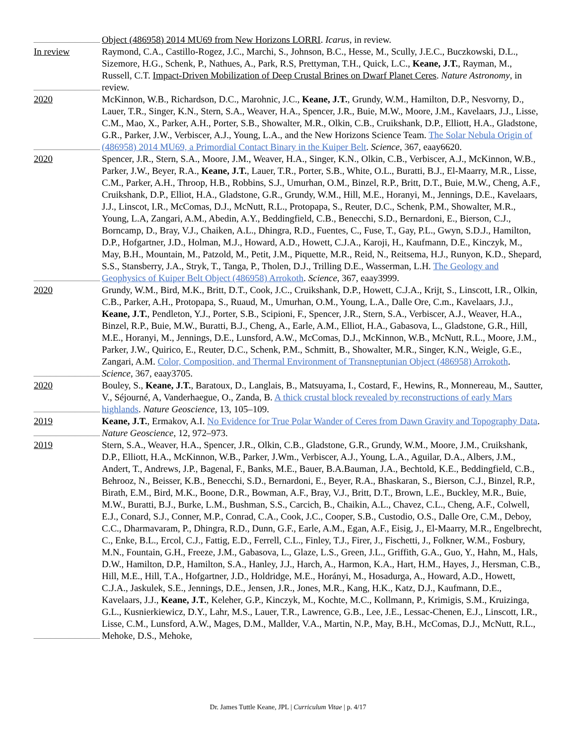Object (486958) 2014 MU69 from New Horizons LORRI. Icarus, in review.
In review Raymond, C.A., Castillo-Rogez, J.C., Marchi, S., Johnson, B.C., Hesse, M., Scully, J.E.C., Buczkowski, D.L., Sizemore, H.G., Schenk, P., Nathues, A., Park, R.S, Prettyman, T.H., Quick, L.C., Keane, J.T., Rayman, M., Russell, C.T. Impact-Driven Mobilization of Deep Crustal Brines on Dwarf Planet Ceres. Nature Astronomy, in review.
2020 McKinnon, W.B., Richardson, D.C., Marohnic, J.C., Keane, J.T., Grundy, W.M., Hamilton, D.P., Nesvorny, D., Lauer, T.R., Singer, K.N., Stern, S.A., Weaver, H.A., Spencer, J.R., Buie, M.W., Moore, J.M., Kavelaars, J.J., Lisse, C.M., Mao, X., Parker, A.H., Porter, S.B., Showalter, M.R., Olkin, C.B., Cruikshank, D.P., Elliott, H.A., Gladstone, G.R., Parker, J.W., Verbiscer, A.J., Young, L.A., and the New Horizons Science Team. The Solar Nebula Origin of (486958) 2014 MU69, a Primordial Contact Binary in the Kuiper Belt. Science, 367, eaay6620.
2020 Spencer, J.R., Stern, S.A., Moore, J.M., Weaver, H.A., Singer, K.N., Olkin, C.B., Verbiscer, A.J., McKinnon, W.B., Parker, J.W., Beyer, R.A., Keane, J.T., Lauer, T.R., Porter, S.B., White, O.L., Buratti, B.J., El-Maarry, M.R., Lisse, C.M., Parker, A.H., Throop, H.B., Robbins, S.J., Umurhan, O.M., Binzel, R.P., Britt, D.T., Buie, M.W., Cheng, A.F., Cruikshank, D.P., Elliot, H.A., Gladstone, G.R., Grundy, W.M., Hill, M.E., Horanyi, M., Jennings, D.E., Kavelaars, J.J., Linscot, I.R., McComas, D.J., McNutt, R.L., Protopapa, S., Reuter, D.C., Schenk, P.M., Showalter, M.R., Young, L.A, Zangari, A.M., Abedin, A.Y., Beddingfield, C.B., Benecchi, S.D., Bernardoni, E., Bierson, C.J., Borncamp, D., Bray, V.J., Chaiken, A.L., Dhingra, R.D., Fuentes, C., Fuse, T., Gay, P.L., Gwyn, S.D.J., Hamilton, D.P., Hofgartner, J.D., Holman, M.J., Howard, A.D., Howett, C.J.A., Karoji, H., Kaufmann, D.E., Kinczyk, M., May, B.H., Mountain, M., Patzold, M., Petit, J.M., Piquette, M.R., Reid, N., Reitsema, H.J., Runyon, K.D., Shepard, S.S., Stansberry, J.A., Stryk, T., Tanga, P., Tholen, D.J., Trilling D.E., Wasserman, L.H. The Geology and Geophysics of Kuiper Belt Object (486958) Arrokoth. Science, 367, eaay3999.
2020 Grundy, W.M., Bird, M.K., Britt, D.T., Cook, J.C., Cruikshank, D.P., Howett, C.J.A., Krijt, S., Linscott, I.R., Olkin, C.B., Parker, A.H., Protopapa, S., Ruaud, M., Umurhan, O.M., Young, L.A., Dalle Ore, C.m., Kavelaars, J.J., Keane, J.T., Pendleton, Y.J., Porter, S.B., Scipioni, F., Spencer, J.R., Stern, S.A., Verbiscer, A.J., Weaver, H.A., Binzel, R.P., Buie, M.W., Buratti, B.J., Cheng, A., Earle, A.M., Elliot, H.A., Gabasova, L., Gladstone, G.R., Hill, M.E., Horanyi, M., Jennings, D.E., Lunsford, A.W., McComas, D.J., McKinnon, W.B., McNutt, R.L., Moore, J.M., Parker, J.W., Quirico, E., Reuter, D.C., Schenk, P.M., Schmitt, B., Showalter, M.R., Singer, K.N., Weigle, G.E., Zangari, A.M. Color, Composition, and Thermal Environment of Transneptunian Object (486958) Arrokoth. Science, 367, eaay3705.
2020 Bouley, S., Keane, J.T., Baratoux, D., Langlais, B., Matsuyama, I., Costard, F., Hewins, R., Monnereau, M., Sautter, V., Séjourné, A, Vanderhaegue, O., Zanda, B. A thick crustal block revealed by reconstructions of early Mars highlands. Nature Geoscience, 13, 105–109.
2019 Keane, J.T., Ermakov, A.I. No Evidence for True Polar Wander of Ceres from Dawn Gravity and Topography Data. Nature Geoscience, 12, 972–973.
2019 Stern, S.A., Weaver, H.A., Spencer, J.R., Olkin, C.B., Gladstone, G.R., Grundy, W.M., Moore, J.M., Cruikshank, D.P., Elliott, H.A., McKinnon, W.B., Parker, J.Wm., Verbiscer, A.J., Young, L.A., Aguilar, D.A., Albers, J.M., Andert, T., Andrews, J.P., Bagenal, F., Banks, M.E., Bauer, B.A.Bauman, J.A., Bechtold, K.E., Beddingfield, C.B., Behrooz, N., Beisser, K.B., Benecchi, S.D., Bernardoni, E., Beyer, R.A., Bhaskaran, S., Bierson, C.J., Binzel, R.P., Birath, E.M., Bird, M.K., Boone, D.R., Bowman, A.F., Bray, V.J., Britt, D.T., Brown, L.E., Buckley, M.R., Buie, M.W., Buratti, B.J., Burke, L.M., Bushman, S.S., Carcich, B., Chaikin, A.L., Chavez, C.L., Cheng, A.F., Colwell, E.J., Conard, S.J., Conner, M.P., Conrad, C.A., Cook, J.C., Cooper, S.B., Custodio, O.S., Dalle Ore, C.M., Deboy, C.C., Dharmavaram, P., Dhingra, R.D., Dunn, G.F., Earle, A.M., Egan, A.F., Eisig, J., El-Maarry, M.R., Engelbrecht, C., Enke, B.L., Ercol, C.J., Fattig, E.D., Ferrell, C.L., Finley, T.J., Firer, J., Fischetti, J., Folkner, W.M., Fosbury, M.N., Fountain, G.H., Freeze, J.M., Gabasova, L., Glaze, L.S., Green, J.L., Griffith, G.A., Guo, Y., Hahn, M., Hals, D.W., Hamilton, D.P., Hamilton, S.A., Hanley, J.J., Harch, A., Harmon, K.A., Hart, H.M., Hayes, J., Hersman, C.B., Hill, M.E., Hill, T.A., Hofgartner, J.D., Holdridge, M.E., Horányi, M., Hosadurga, A., Howard, A.D., Howett, C.J.A., Jaskulek, S.E., Jennings, D.E., Jensen, J.R., Jones, M.R., Kang, H.K., Katz, D.J., Kaufmann, D.E., Kavelaars, J.J., Keane, J.T., Keleher, G.P., Kinczyk, M., Kochte, M.C., Kollmann, P., Krimigis, S.M., Kruizinga, G.L., Kusnierkiewicz, D.Y., Lahr, M.S., Lauer, T.R., Lawrence, G.B., Lee, J.E., Lessac-Chenen, E.J., Linscott, I.R., Lisse, C.M., Lunsford, A.W., Mages, D.M., Mallder, V.A., Martin, N.P., May, B.H., McComas, D.J., McNutt, R.L., Mehoke, D.S., Mehoke,
Dr. James Tuttle Keane, JPL | Curriculum Vitae | p. 4/17